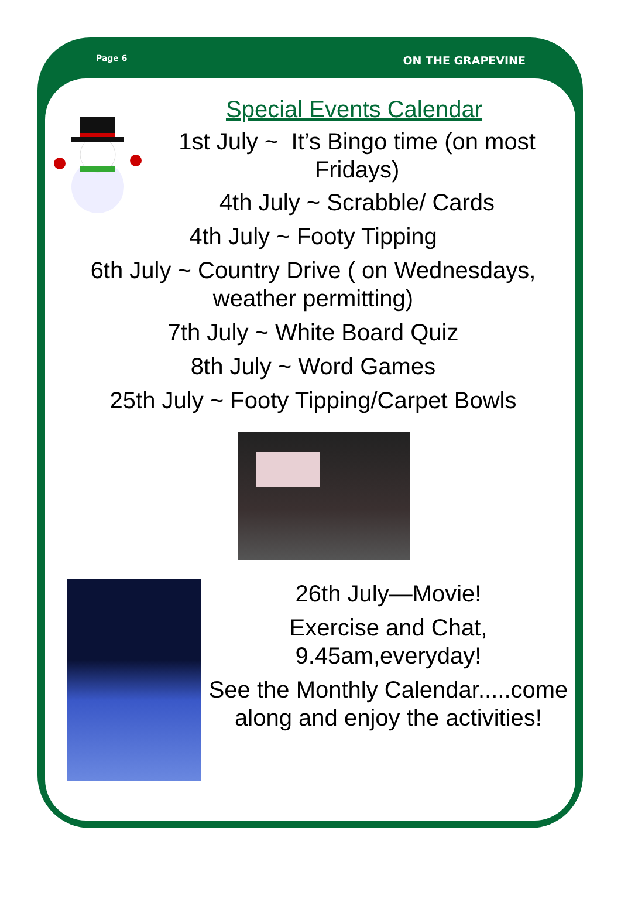Page 6 ON THE GRAPEVINE
Special Events Calendar
1st July ~ It’s Bingo time (on most Fridays)
4th July ~ Scrabble/ Cards
4th July ~ Footy Tipping
6th July ~ Country Drive ( on Wednesdays, weather permitting)
7th July ~ White Board Quiz
8th July ~ Word Games
25th July ~ Footy Tipping/Carpet Bowls
26th July—Movie!
Exercise and Chat, 9.45am,everyday!
See the Monthly Calendar.....come along and enjoy the activities!